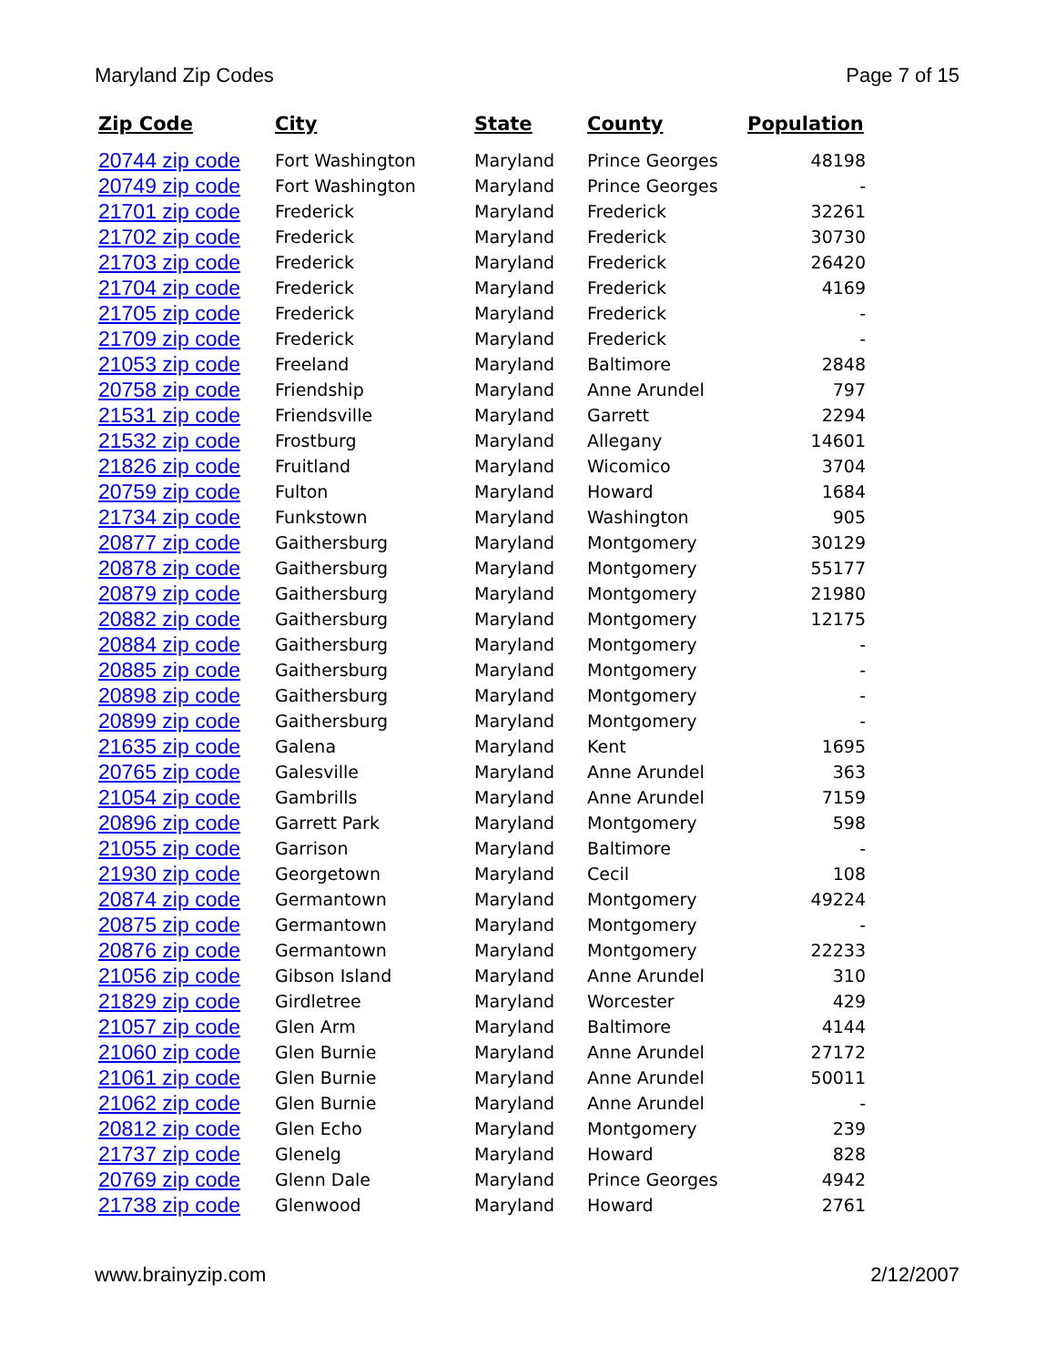Maryland Zip Codes Page 7 of 15
| Zip Code | City | State | County | Population |
| --- | --- | --- | --- | --- |
| 20744 zip code | Fort Washington | Maryland | Prince Georges | 48198 |
| 20749 zip code | Fort Washington | Maryland | Prince Georges | - |
| 21701 zip code | Frederick | Maryland | Frederick | 32261 |
| 21702 zip code | Frederick | Maryland | Frederick | 30730 |
| 21703 zip code | Frederick | Maryland | Frederick | 26420 |
| 21704 zip code | Frederick | Maryland | Frederick | 4169 |
| 21705 zip code | Frederick | Maryland | Frederick | - |
| 21709 zip code | Frederick | Maryland | Frederick | - |
| 21053 zip code | Freeland | Maryland | Baltimore | 2848 |
| 20758 zip code | Friendship | Maryland | Anne Arundel | 797 |
| 21531 zip code | Friendsville | Maryland | Garrett | 2294 |
| 21532 zip code | Frostburg | Maryland | Allegany | 14601 |
| 21826 zip code | Fruitland | Maryland | Wicomico | 3704 |
| 20759 zip code | Fulton | Maryland | Howard | 1684 |
| 21734 zip code | Funkstown | Maryland | Washington | 905 |
| 20877 zip code | Gaithersburg | Maryland | Montgomery | 30129 |
| 20878 zip code | Gaithersburg | Maryland | Montgomery | 55177 |
| 20879 zip code | Gaithersburg | Maryland | Montgomery | 21980 |
| 20882 zip code | Gaithersburg | Maryland | Montgomery | 12175 |
| 20884 zip code | Gaithersburg | Maryland | Montgomery | - |
| 20885 zip code | Gaithersburg | Maryland | Montgomery | - |
| 20898 zip code | Gaithersburg | Maryland | Montgomery | - |
| 20899 zip code | Gaithersburg | Maryland | Montgomery | - |
| 21635 zip code | Galena | Maryland | Kent | 1695 |
| 20765 zip code | Galesville | Maryland | Anne Arundel | 363 |
| 21054 zip code | Gambrills | Maryland | Anne Arundel | 7159 |
| 20896 zip code | Garrett Park | Maryland | Montgomery | 598 |
| 21055 zip code | Garrison | Maryland | Baltimore | - |
| 21930 zip code | Georgetown | Maryland | Cecil | 108 |
| 20874 zip code | Germantown | Maryland | Montgomery | 49224 |
| 20875 zip code | Germantown | Maryland | Montgomery | - |
| 20876 zip code | Germantown | Maryland | Montgomery | 22233 |
| 21056 zip code | Gibson Island | Maryland | Anne Arundel | 310 |
| 21829 zip code | Girdletree | Maryland | Worcester | 429 |
| 21057 zip code | Glen Arm | Maryland | Baltimore | 4144 |
| 21060 zip code | Glen Burnie | Maryland | Anne Arundel | 27172 |
| 21061 zip code | Glen Burnie | Maryland | Anne Arundel | 50011 |
| 21062 zip code | Glen Burnie | Maryland | Anne Arundel | - |
| 20812 zip code | Glen Echo | Maryland | Montgomery | 239 |
| 21737 zip code | Glenelg | Maryland | Howard | 828 |
| 20769 zip code | Glenn Dale | Maryland | Prince Georges | 4942 |
| 21738 zip code | Glenwood | Maryland | Howard | 2761 |
www.brainyzip.com 2/12/2007